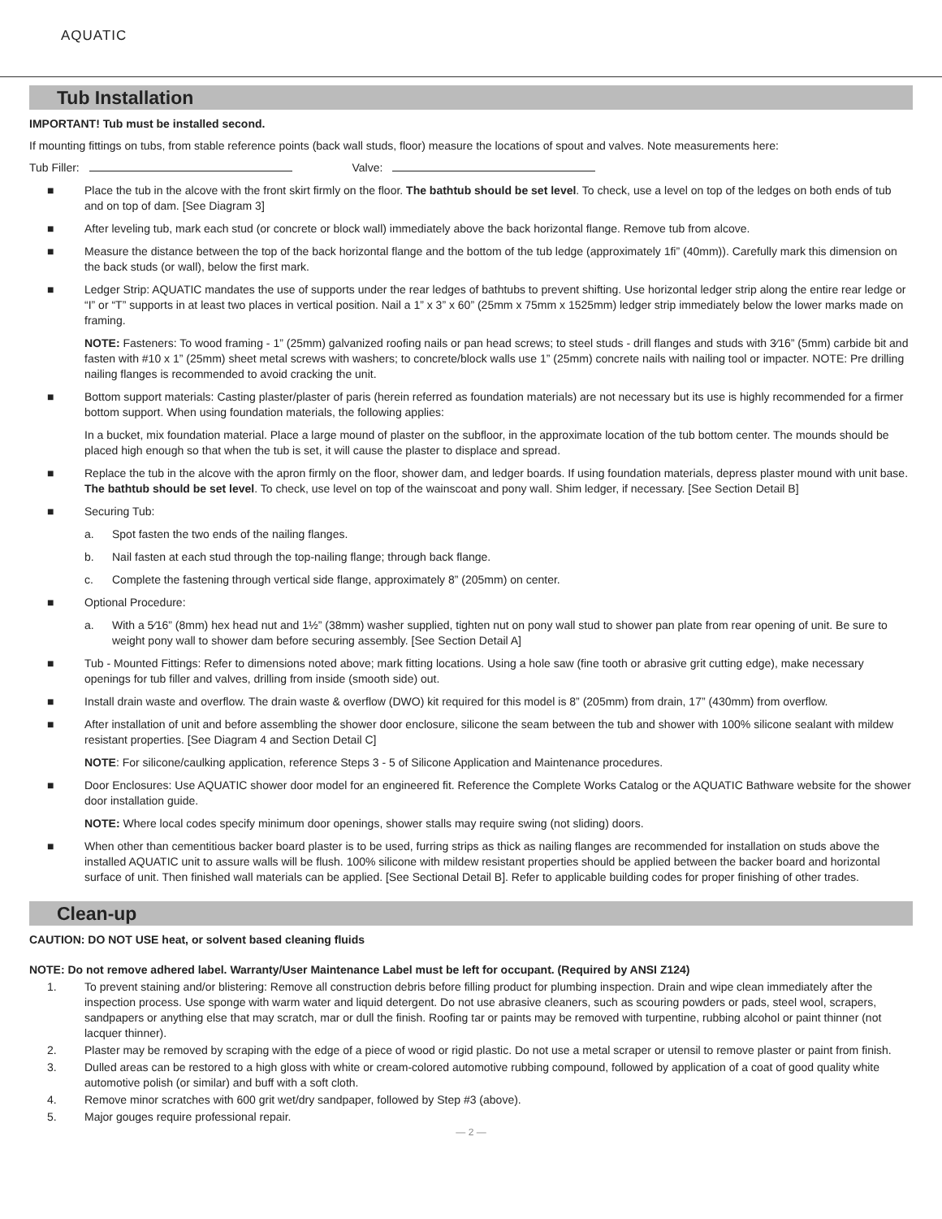AQUATIC
Tub Installation
IMPORTANT! Tub must be installed second.
If mounting fittings on tubs, from stable reference points (back wall studs, floor) measure the locations of spout and valves. Note measurements here:
Tub Filler: Valve:
■ Place the tub in the alcove with the front skirt firmly on the floor. The bathtub should be set level. To check, use a level on top of the ledges on both ends of tub and on top of dam. [See Diagram 3]
■ After leveling tub, mark each stud (or concrete or block wall) immediately above the back horizontal flange. Remove tub from alcove.
■ Measure the distance between the top of the back horizontal flange and the bottom of the tub ledge (approximately 1fi” (40mm)). Carefully mark this dimension on the back studs (or wall), below the first mark.
■ Ledger Strip: AQUATIC mandates the use of supports under the rear ledges of bathtubs to prevent shifting. Use horizontal ledger strip along the entire rear ledge or “I” or “T” supports in at least two places in vertical position. Nail a 1” x 3” x 60” (25mm x 75mm x 1525mm) ledger strip immediately below the lower marks made on framing.
NOTE: Fasteners: To wood framing - 1” (25mm) galvanized roofing nails or pan head screws; to steel studs - drill flanges and studs with 3⁄16” (5mm) carbide bit and fasten with #10 x 1” (25mm) sheet metal screws with washers; to concrete/block walls use 1” (25mm) concrete nails with nailing tool or impacter. NOTE: Pre drilling nailing flanges is recommended to avoid cracking the unit.
■ Bottom support materials: Casting plaster/plaster of paris (herein referred as foundation materials) are not necessary but its use is highly recommended for a firmer bottom support. When using foundation materials, the following applies:
In a bucket, mix foundation material. Place a large mound of plaster on the subfloor, in the approximate location of the tub bottom center. The mounds should be placed high enough so that when the tub is set, it will cause the plaster to displace and spread.
■ Replace the tub in the alcove with the apron firmly on the floor, shower dam, and ledger boards. If using foundation materials, depress plaster mound with unit base. The bathtub should be set level. To check, use level on top of the wainscoat and pony wall. Shim ledger, if necessary. [See Section Detail B]
■ Securing Tub:
a. Spot fasten the two ends of the nailing flanges.
b. Nail fasten at each stud through the top-nailing flange; through back flange.
c. Complete the fastening through vertical side flange, approximately 8” (205mm) on center.
■ Optional Procedure:
a. With a 5⁄16” (8mm) hex head nut and 1½” (38mm) washer supplied, tighten nut on pony wall stud to shower pan plate from rear opening of unit. Be sure to weight pony wall to shower dam before securing assembly. [See Section Detail A]
■ Tub - Mounted Fittings: Refer to dimensions noted above; mark fitting locations. Using a hole saw (fine tooth or abrasive grit cutting edge), make necessary openings for tub filler and valves, drilling from inside (smooth side) out.
■ Install drain waste and overflow. The drain waste & overflow (DWO) kit required for this model is 8” (205mm) from drain, 17” (430mm) from overflow.
■ After installation of unit and before assembling the shower door enclosure, silicone the seam between the tub and shower with 100% silicone sealant with mildew resistant properties. [See Diagram 4 and Section Detail C]
NOTE: For silicone/caulking application, reference Steps 3 - 5 of Silicone Application and Maintenance procedures.
■ Door Enclosures: Use AQUATIC shower door model for an engineered fit. Reference the Complete Works Catalog or the AQUATIC Bathware website for the shower door installation guide.
NOTE: Where local codes specify minimum door openings, shower stalls may require swing (not sliding) doors.
■ When other than cementitious backer board plaster is to be used, furring strips as thick as nailing flanges are recommended for installation on studs above the installed AQUATIC unit to assure walls will be flush. 100% silicone with mildew resistant properties should be applied between the backer board and horizontal surface of unit. Then finished wall materials can be applied. [See Sectional Detail B]. Refer to applicable building codes for proper finishing of other trades.
Clean-up
CAUTION: DO NOT USE heat, or solvent based cleaning fluids
NOTE: Do not remove adhered label. Warranty/User Maintenance Label must be left for occupant. (Required by ANSI Z124)
1. To prevent staining and/or blistering: Remove all construction debris before filling product for plumbing inspection. Drain and wipe clean immediately after the inspection process. Use sponge with warm water and liquid detergent. Do not use abrasive cleaners, such as scouring powders or pads, steel wool, scrapers, sandpapers or anything else that may scratch, mar or dull the finish. Roofing tar or paints may be removed with turpentine, rubbing alcohol or paint thinner (not lacquer thinner).
2. Plaster may be removed by scraping with the edge of a piece of wood or rigid plastic. Do not use a metal scraper or utensil to remove plaster or paint from finish.
3. Dulled areas can be restored to a high gloss with white or cream-colored automotive rubbing compound, followed by application of a coat of good quality white automotive polish (or similar) and buff with a soft cloth.
4. Remove minor scratches with 600 grit wet/dry sandpaper, followed by Step #3 (above).
5. Major gouges require professional repair.
— 2 —